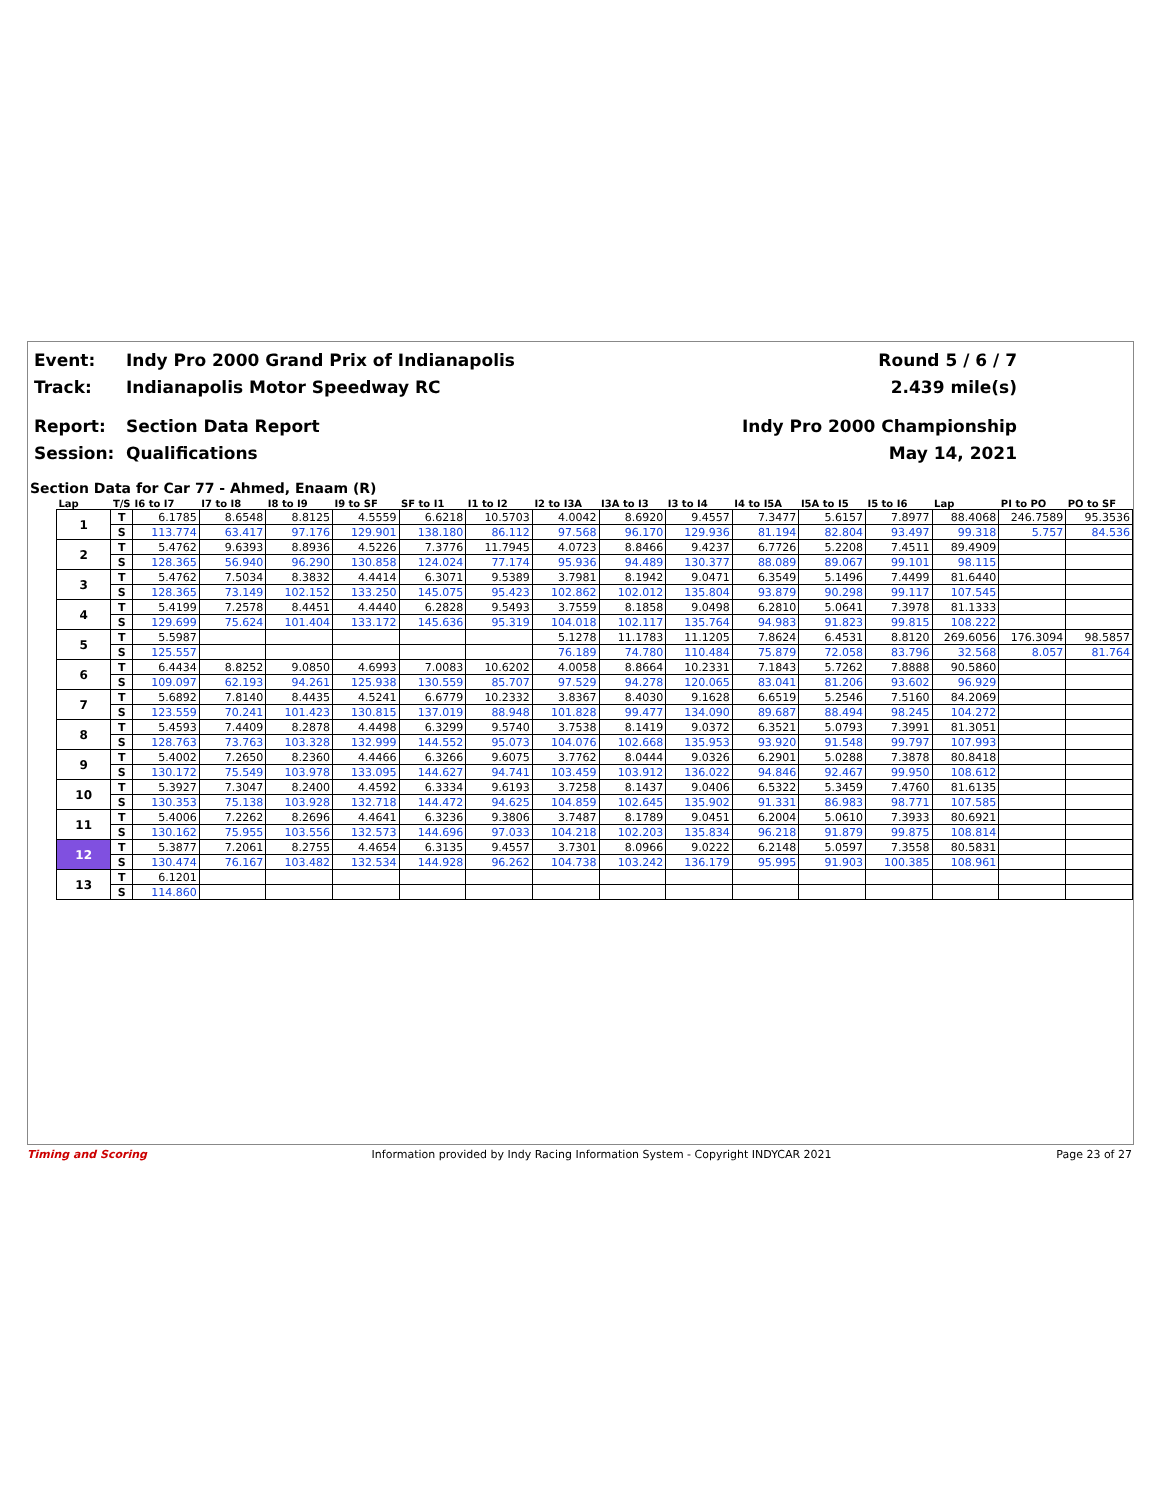Event: Indy Pro 2000 Grand Prix of Indianapolis Round 5 / 6 / 7
Track: Indianapolis Motor Speedway RC 2.439 mile(s)
Report: Section Data Report Indy Pro 2000 Championship
Session: Qualifications May 14, 2021
Section Data for Car 77 - Ahmed, Enaam (R)
| Lap | T/S | I6 to I7 | I7 to I8 | I8 to I9 | I9 to SF | SF to I1 | I1 to I2 | I2 to I3A | I3A to I3 | I3 to I4 | I4 to I5A | I5A to I5 | I5 to I6 | Lap | PI to PO | PO to SF |
| --- | --- | --- | --- | --- | --- | --- | --- | --- | --- | --- | --- | --- | --- | --- | --- | --- |
| 1 | T | 6.1785 | 8.6548 | 8.8125 | 4.5559 | 6.6218 | 10.5703 | 4.0042 | 8.6920 | 9.4557 | 7.3477 | 5.6157 | 7.8977 | 88.4068 | 246.7589 | 95.3536 |
| | S | 113.774 | 63.417 | 97.176 | 129.901 | 138.180 | 86.112 | 97.568 | 96.170 | 129.936 | 81.194 | 82.804 | 93.497 | 99.318 | 5.757 | 84.536 |
| 2 | T | 5.4762 | 9.6393 | 8.8936 | 4.5226 | 7.3776 | 11.7945 | 4.0723 | 8.8466 | 9.4237 | 6.7726 | 5.2208 | 7.4511 | 89.4909 | | |
| | S | 128.365 | 56.940 | 96.290 | 130.858 | 124.024 | 77.174 | 95.936 | 94.489 | 130.377 | 88.089 | 89.067 | 99.101 | 98.115 | | |
| 3 | T | 5.4762 | 7.5034 | 8.3832 | 4.4414 | 6.3071 | 9.5389 | 3.7981 | 8.1942 | 9.0471 | 6.3549 | 5.1496 | 7.4499 | 81.6440 | | |
| | S | 128.365 | 73.149 | 102.152 | 133.250 | 145.075 | 95.423 | 102.862 | 102.012 | 135.804 | 93.879 | 90.298 | 99.117 | 107.545 | | |
| 4 | T | 5.4199 | 7.2578 | 8.4451 | 4.4440 | 6.2828 | 9.5493 | 3.7559 | 8.1858 | 9.0498 | 6.2810 | 5.0641 | 7.3978 | 81.1333 | | |
| | S | 129.699 | 75.624 | 101.404 | 133.172 | 145.636 | 95.319 | 104.018 | 102.117 | 135.764 | 94.983 | 91.823 | 99.815 | 108.222 | | |
| 5 | T | 5.5987 | | | | | | 5.1278 | 11.1783 | 11.1205 | 7.8624 | 6.4531 | 8.8120 | 269.6056 | 176.3094 | 98.5857 |
| | S | 125.557 | | | | | | 76.189 | 74.780 | 110.484 | 75.879 | 72.058 | 83.796 | 32.568 | 8.057 | 81.764 |
| 6 | T | 6.4434 | 8.8252 | 9.0850 | 4.6993 | 7.0083 | 10.6202 | 4.0058 | 8.8664 | 10.2331 | 7.1843 | 5.7262 | 7.8888 | 90.5860 | | |
| | S | 109.097 | 62.193 | 94.261 | 125.938 | 130.559 | 85.707 | 97.529 | 94.278 | 120.065 | 83.041 | 81.206 | 93.602 | 96.929 | | |
| 7 | T | 5.6892 | 7.8140 | 8.4435 | 4.5241 | 6.6779 | 10.2332 | 3.8367 | 8.4030 | 9.1628 | 6.6519 | 5.2546 | 7.5160 | 84.2069 | | |
| | S | 123.559 | 70.241 | 101.423 | 130.815 | 137.019 | 88.948 | 101.828 | 99.477 | 134.090 | 89.687 | 88.494 | 98.245 | 104.272 | | |
| 8 | T | 5.4593 | 7.4409 | 8.2878 | 4.4498 | 6.3299 | 9.5740 | 3.7538 | 8.1419 | 9.0372 | 6.3521 | 5.0793 | 7.3991 | 81.3051 | | |
| | S | 128.763 | 73.763 | 103.328 | 132.999 | 144.552 | 95.073 | 104.076 | 102.668 | 135.953 | 93.920 | 91.548 | 99.797 | 107.993 | | |
| 9 | T | 5.4002 | 7.2650 | 8.2360 | 4.4466 | 6.3266 | 9.6075 | 3.7762 | 8.0444 | 9.0326 | 6.2901 | 5.0288 | 7.3878 | 80.8418 | | |
| | S | 130.172 | 75.549 | 103.978 | 133.095 | 144.627 | 94.741 | 103.459 | 103.912 | 136.022 | 94.846 | 92.467 | 99.950 | 108.612 | | |
| 10 | T | 5.3927 | 7.3047 | 8.2400 | 4.4592 | 6.3334 | 9.6193 | 3.7258 | 8.1437 | 9.0406 | 6.5322 | 5.3459 | 7.4760 | 81.6135 | | |
| | S | 130.353 | 75.138 | 103.928 | 132.718 | 144.472 | 94.625 | 104.859 | 102.645 | 135.902 | 91.331 | 86.983 | 98.771 | 107.585 | | |
| 11 | T | 5.4006 | 7.2262 | 8.2696 | 4.4641 | 6.3236 | 9.3806 | 3.7487 | 8.1789 | 9.0451 | 6.2004 | 5.0610 | 7.3933 | 80.6921 | | |
| | S | 130.162 | 75.955 | 103.556 | 132.573 | 144.696 | 97.033 | 104.218 | 102.203 | 135.834 | 96.218 | 91.879 | 99.875 | 108.814 | | |
| 12 | T | 5.3877 | 7.2061 | 8.2755 | 4.4654 | 6.3135 | 9.4557 | 3.7301 | 8.0966 | 9.0222 | 6.2148 | 5.0597 | 7.3558 | 80.5831 | | |
| | S | 130.474 | 76.167 | 103.482 | 132.534 | 144.928 | 96.262 | 104.738 | 103.242 | 136.179 | 95.995 | 91.903 | 100.385 | 108.961 | | |
| 13 | T | 6.1201 | | | | | | | | | | | | | | |
| | S | 114.860 | | | | | | | | | | | | | | |
Timing and Scoring Information provided by Indy Racing Information System - Copyright INDYCAR 2021 Page 23 of 27